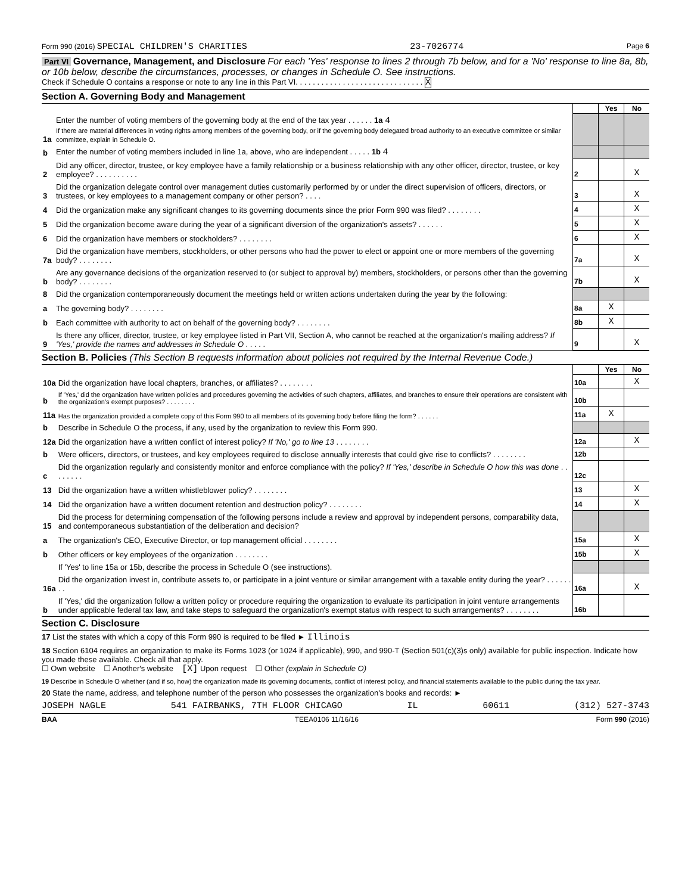Form 990 (2016) SPECIAL CHILDREN'S CHARITIES 23-7026774 Page 6
Part VI Governance, Management, and Disclosure For each 'Yes' response to lines 2 through 7b below, and for a 'No' response to line 8a, 8b, or 10b below, describe the circumstances, processes, or changes in Schedule O. See instructions.
Check if Schedule O contains a response or note to any line in this Part VI. . . . . . . . . . . . . . . . . . . . . . . . . . . . . . X
Section A. Governing Body and Management
| | | | Yes | No |
| 1a | Enter the number of voting members of the governing body at the end of the tax year . . . . . . 1a 4 If there are material differences in voting rights among members of the governing body, or if the governing body delegated broad authority to an executive committee or similar committee, explain in Schedule O. | | | |
| b | Enter the number of voting members included in line 1a, above, who are independent . . . . . 1b 4 | | | |
| 2 | Did any officer, director, trustee, or key employee have a family relationship or a business relationship with any other officer, director, trustee, or key employee? . . . . . . . . . . | 2 | | X |
| 3 | Did the organization delegate control over management duties customarily performed by or under the direct supervision of officers, directors, or trustees, or key employees to a management company or other person? . . . . | 3 | | X |
| 4 | Did the organization make any significant changes to its governing documents since the prior Form 990 was filed? . . . . . . . . | 4 | | X |
| 5 | Did the organization become aware during the year of a significant diversion of the organization's assets? . . . . . . | 5 | | X |
| 6 | Did the organization have members or stockholders? . . . . . . . . | 6 | | X |
| 7a | Did the organization have members, stockholders, or other persons who had the power to elect or appoint one or more members of the governing body? . . . . . . . . | 7a | | X |
| b | Are any governance decisions of the organization reserved to (or subject to approval by) members, stockholders, or persons other than the governing body? . . . . . . . . | 7b | | X |
| 8 | Did the organization contemporaneously document the meetings held or written actions undertaken during the year by the following: | | | |
| a | The governing body? . . . . . . . . | 8a | X | |
| b | Each committee with authority to act on behalf of the governing body? . . . . . . . . | 8b | X | |
| 9 | Is there any officer, director, trustee, or key employee listed in Part VII, Section A, who cannot be reached at the organization's mailing address? If 'Yes,' provide the names and addresses in Schedule O . . . . . | 9 | | X |
Section B. Policies (This Section B requests information about policies not required by the Internal Revenue Code.)
| | | | Yes | No |
| 10a | Did the organization have local chapters, branches, or affiliates? . . . . . . . . | 10a | | X |
| b | If 'Yes,' did the organization have written policies and procedures governing the activities of such chapters, affiliates, and branches to ensure their operations are consistent with the organization's exempt purposes? . . . . . . . . | 10b | | |
| 11a | Has the organization provided a complete copy of this Form 990 to all members of its governing body before filing the form? . . . . . . | 11a | X | |
| b | Describe in Schedule O the process, if any, used by the organization to review this Form 990. | | | |
| 12a | Did the organization have a written conflict of interest policy? If 'No,' go to line 13 . . . . . . . . | 12a | | X |
| b | Were officers, directors, or trustees, and key employees required to disclose annually interests that could give rise to conflicts? . . . . . . . . | 12b | | |
| c | Did the organization regularly and consistently monitor and enforce compliance with the policy? If 'Yes,' describe in Schedule O how this was done . . . . . . . . | 12c | | |
| 13 | Did the organization have a written whistleblower policy? . . . . . . . . | 13 | | X |
| 14 | Did the organization have a written document retention and destruction policy? . . . . . . . . | 14 | | X |
| 15 | Did the process for determining compensation of the following persons include a review and approval by independent persons, comparability data, and contemporaneous substantiation of the deliberation and decision? | | | |
| a | The organization's CEO, Executive Director, or top management official . . . . . . . . | 15a | | X |
| b | Other officers or key employees of the organization . . . . . . . . | 15b | | X |
| | If 'Yes' to line 15a or 15b, describe the process in Schedule O (see instructions). | | | |
| 16a | Did the organization invest in, contribute assets to, or participate in a joint venture or similar arrangement with a taxable entity during the year? . . . . . . . . | 16a | | X |
| b | If 'Yes,' did the organization follow a written policy or procedure requiring the organization to evaluate its participation in joint venture arrangements under applicable federal tax law, and take steps to safeguard the organization's exempt status with respect to such arrangements? . . . . . . . . | 16b | | |
Section C. Disclosure
17 List the states with which a copy of this Form 990 is required to be filed ► Illinois
18 Section 6104 requires an organization to make its Forms 1023 (or 1024 if applicable), 990, and 990-T (Section 501(c)(3)s only) available for public inspection. Indicate how you made these available. Check all that apply.
☐ Own website ☐ Another's website [X] Upon request ☐ Other (explain in Schedule O)
19 Describe in Schedule O whether (and if so, how) the organization made its governing documents, conflict of interest policy, and financial statements available to the public during the tax year.
20 State the name, address, and telephone number of the person who possesses the organization's books and records: ►
JOSEPH NAGLE 541 FAIRBANKS, 7TH FLOOR CHICAGO IL 60611 (312) 527-3743
BAA TEEA0106 11/16/16 Form 990 (2016)